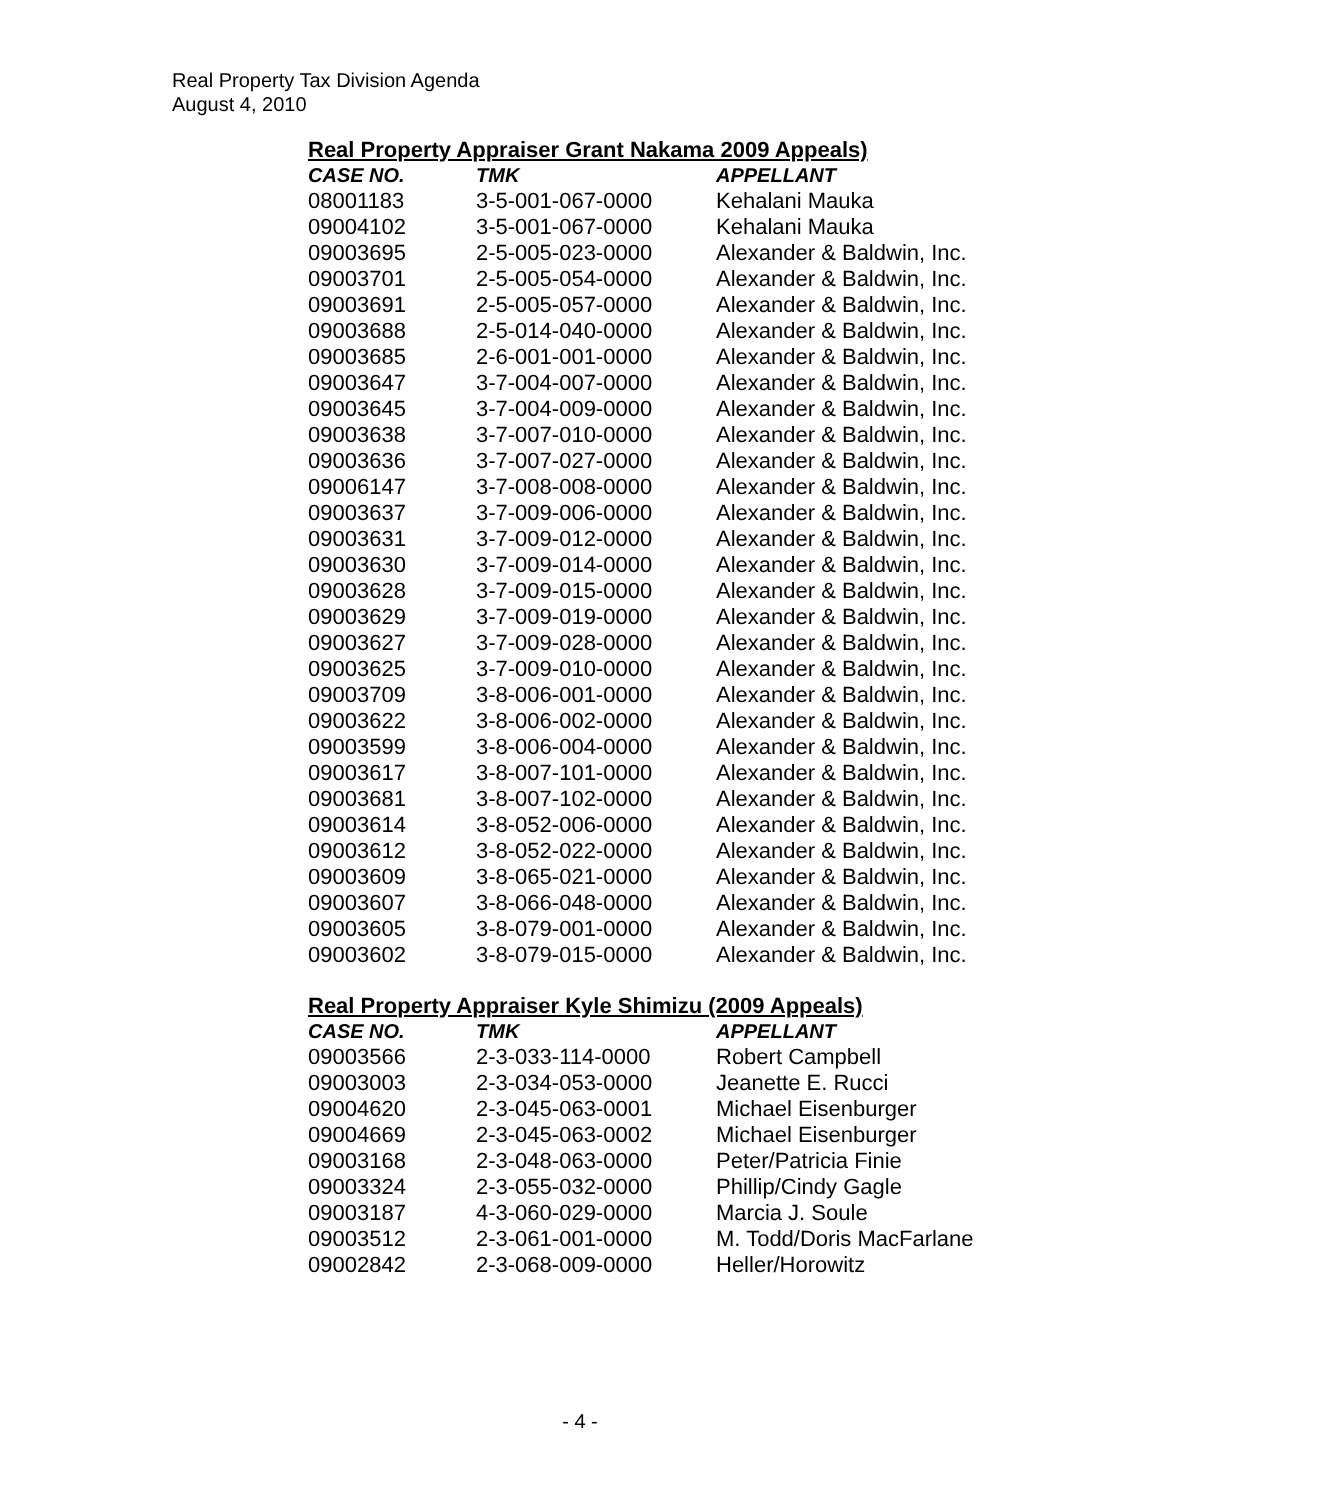Real Property Tax Division Agenda
August 4, 2010
Real Property Appraiser Grant Nakama 2009 Appeals)
| CASE NO. | TMK | APPELLANT |
| --- | --- | --- |
| 08001183 | 3-5-001-067-0000 | Kehalani Mauka |
| 09004102 | 3-5-001-067-0000 | Kehalani Mauka |
| 09003695 | 2-5-005-023-0000 | Alexander & Baldwin, Inc. |
| 09003701 | 2-5-005-054-0000 | Alexander & Baldwin, Inc. |
| 09003691 | 2-5-005-057-0000 | Alexander & Baldwin, Inc. |
| 09003688 | 2-5-014-040-0000 | Alexander & Baldwin, Inc. |
| 09003685 | 2-6-001-001-0000 | Alexander & Baldwin, Inc. |
| 09003647 | 3-7-004-007-0000 | Alexander & Baldwin, Inc. |
| 09003645 | 3-7-004-009-0000 | Alexander & Baldwin, Inc. |
| 09003638 | 3-7-007-010-0000 | Alexander & Baldwin, Inc. |
| 09003636 | 3-7-007-027-0000 | Alexander & Baldwin, Inc. |
| 09006147 | 3-7-008-008-0000 | Alexander & Baldwin, Inc. |
| 09003637 | 3-7-009-006-0000 | Alexander & Baldwin, Inc. |
| 09003631 | 3-7-009-012-0000 | Alexander & Baldwin, Inc. |
| 09003630 | 3-7-009-014-0000 | Alexander & Baldwin, Inc. |
| 09003628 | 3-7-009-015-0000 | Alexander & Baldwin, Inc. |
| 09003629 | 3-7-009-019-0000 | Alexander & Baldwin, Inc. |
| 09003627 | 3-7-009-028-0000 | Alexander & Baldwin, Inc. |
| 09003625 | 3-7-009-010-0000 | Alexander & Baldwin, Inc. |
| 09003709 | 3-8-006-001-0000 | Alexander & Baldwin, Inc. |
| 09003622 | 3-8-006-002-0000 | Alexander & Baldwin, Inc. |
| 09003599 | 3-8-006-004-0000 | Alexander & Baldwin, Inc. |
| 09003617 | 3-8-007-101-0000 | Alexander & Baldwin, Inc. |
| 09003681 | 3-8-007-102-0000 | Alexander & Baldwin, Inc. |
| 09003614 | 3-8-052-006-0000 | Alexander & Baldwin, Inc. |
| 09003612 | 3-8-052-022-0000 | Alexander & Baldwin, Inc. |
| 09003609 | 3-8-065-021-0000 | Alexander & Baldwin, Inc. |
| 09003607 | 3-8-066-048-0000 | Alexander & Baldwin, Inc. |
| 09003605 | 3-8-079-001-0000 | Alexander & Baldwin, Inc. |
| 09003602 | 3-8-079-015-0000 | Alexander & Baldwin, Inc. |
Real Property Appraiser Kyle Shimizu (2009 Appeals)
| CASE NO. | TMK | APPELLANT |
| --- | --- | --- |
| 09003566 | 2-3-033-114-0000 | Robert Campbell |
| 09003003 | 2-3-034-053-0000 | Jeanette E. Rucci |
| 09004620 | 2-3-045-063-0001 | Michael Eisenburger |
| 09004669 | 2-3-045-063-0002 | Michael Eisenburger |
| 09003168 | 2-3-048-063-0000 | Peter/Patricia Finie |
| 09003324 | 2-3-055-032-0000 | Phillip/Cindy Gagle |
| 09003187 | 4-3-060-029-0000 | Marcia J. Soule |
| 09003512 | 2-3-061-001-0000 | M. Todd/Doris MacFarlane |
| 09002842 | 2-3-068-009-0000 | Heller/Horowitz |
- 4 -